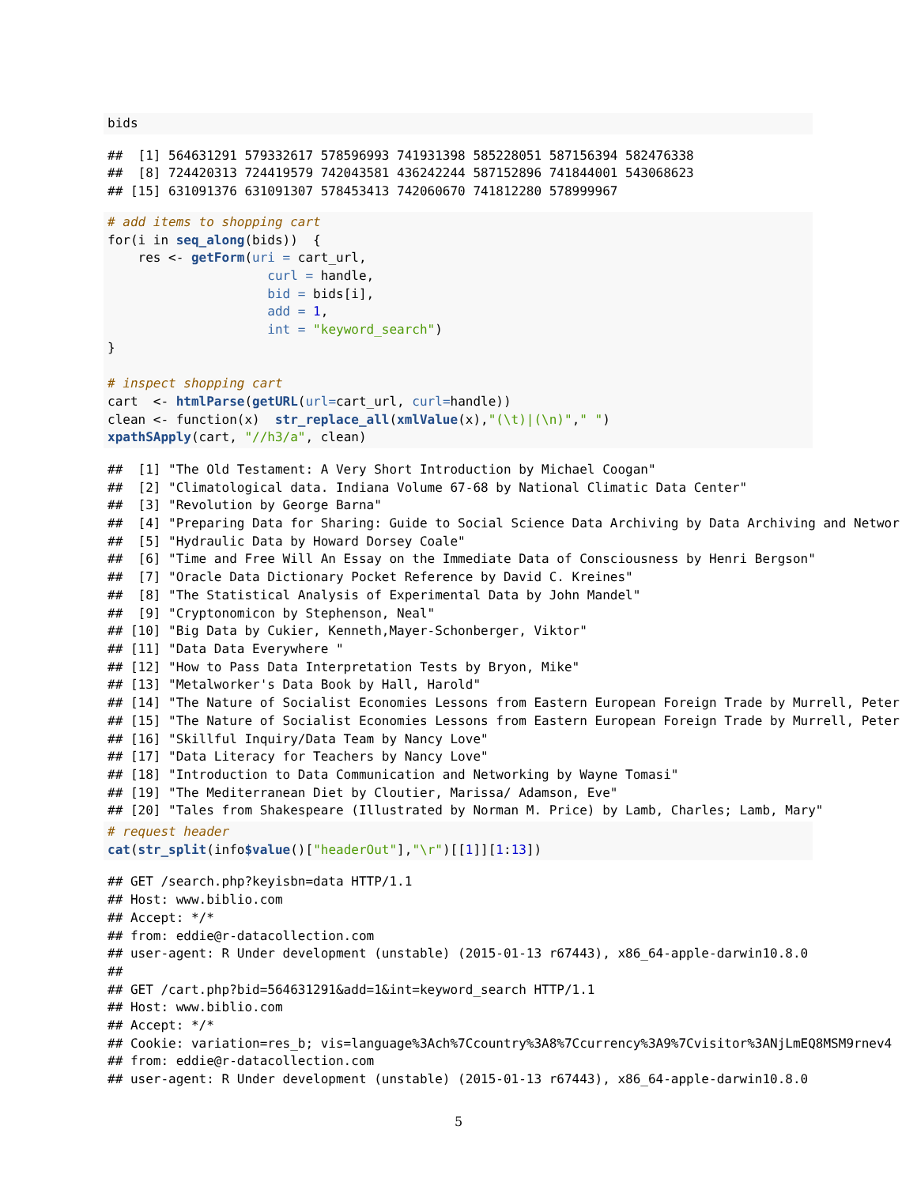bids
##  [1] 564631291 579332617 578596993 741931398 585228051 587156394 582476338
##  [8] 724420313 724419579 742043581 436242244 587152896 741844001 543068623
## [15] 631091376 631091307 578453413 742060670 741812280 578999967
# add items to shopping cart
for(i in seq_along(bids))  {
    res <- getForm(uri = cart_url,
                     curl = handle,
                     bid = bids[i],
                     add = 1,
                     int = "keyword_search")
}

# inspect shopping cart
cart  <- htmlParse(getURL(url=cart_url, curl=handle))
clean <- function(x)  str_replace_all(xmlValue(x),"(\t)|(\n)"," ")
xpathSApply(cart, "//h3/a", clean)
##  [1] "The Old Testament: A Very Short Introduction by Michael Coogan"
##  [2] "Climatological data. Indiana Volume 67-68 by National Climatic Data Center"
##  [3] "Revolution by George Barna"
##  [4] "Preparing Data for Sharing: Guide to Social Science Data Archiving by Data Archiving and Networ
##  [5] "Hydraulic Data by Howard Dorsey Coale"
##  [6] "Time and Free Will An Essay on the Immediate Data of Consciousness by Henri Bergson"
##  [7] "Oracle Data Dictionary Pocket Reference by David C. Kreines"
##  [8] "The Statistical Analysis of Experimental Data by John Mandel"
##  [9] "Cryptonomicon by Stephenson, Neal"
## [10] "Big Data by Cukier, Kenneth,Mayer-Schonberger, Viktor"
## [11] "Data Data Everywhere "
## [12] "How to Pass Data Interpretation Tests by Bryon, Mike"
## [13] "Metalworker's Data Book by Hall, Harold"
## [14] "The Nature of Socialist Economies Lessons from Eastern European Foreign Trade by Murrell, Peter
## [15] "The Nature of Socialist Economies Lessons from Eastern European Foreign Trade by Murrell, Peter
## [16] "Skillful Inquiry/Data Team by Nancy Love"
## [17] "Data Literacy for Teachers by Nancy Love"
## [18] "Introduction to Data Communication and Networking by Wayne Tomasi"
## [19] "The Mediterranean Diet by Cloutier, Marissa/ Adamson, Eve"
## [20] "Tales from Shakespeare (Illustrated by Norman M. Price) by Lamb, Charles; Lamb, Mary"
# request header
cat(str_split(info$value()["headerOut"],"\r")[[1]][1:13])
## GET /search.php?keyisbn=data HTTP/1.1
## Host: www.biblio.com
## Accept: */*
## from: eddie@r-datacollection.com
## user-agent: R Under development (unstable) (2015-01-13 r67443), x86_64-apple-darwin10.8.0
##
## GET /cart.php?bid=564631291&add=1&int=keyword_search HTTP/1.1
## Host: www.biblio.com
## Accept: */*
## Cookie: variation=res_b; vis=language%3Ach%7Ccountry%3A8%7Ccurrency%3A9%7Cvisitor%3ANjLmEQ8MSM9rnev4
## from: eddie@r-datacollection.com
## user-agent: R Under development (unstable) (2015-01-13 r67443), x86_64-apple-darwin10.8.0
5